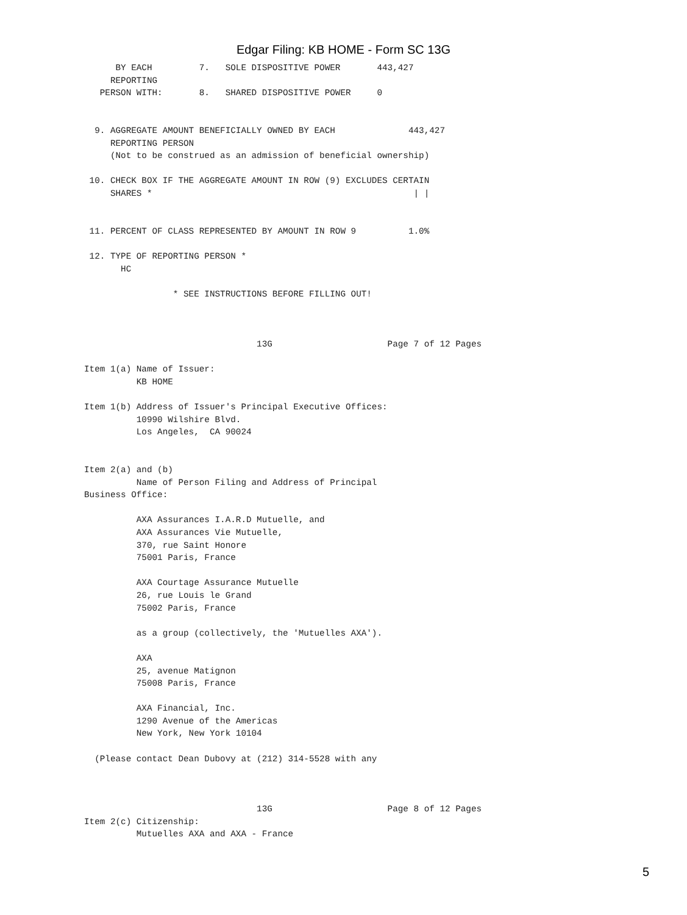Edgar Filing: KB HOME - Form SC 13G
      BY EACH         7.   SOLE DISPOSITIVE POWER       443,427
     REPORTING
   PERSON WITH:       8.   SHARED DISPOSITIVE POWER     0


  9. AGGREGATE AMOUNT BENEFICIALLY OWNED BY EACH              443,427
     REPORTING PERSON
     (Not to be construed as an admission of beneficial ownership)

 10. CHECK BOX IF THE AGGREGATE AMOUNT IN ROW (9) EXCLUDES CERTAIN
     SHARES *                                                  | |


 11. PERCENT OF CLASS REPRESENTED BY AMOUNT IN ROW 9          1.0%

 12. TYPE OF REPORTING PERSON *
       HC

                 * SEE INSTRUCTIONS BEFORE FILLING OUT!



                                 13G                      Page 7 of 12 Pages

Item 1(a) Name of Issuer:
          KB HOME

Item 1(b) Address of Issuer's Principal Executive Offices:
          10990 Wilshire Blvd.
          Los Angeles,  CA 90024


Item 2(a) and (b)
          Name of Person Filing and Address of Principal
Business Office:

          AXA Assurances I.A.R.D Mutuelle, and
          AXA Assurances Vie Mutuelle,
          370, rue Saint Honore
          75001 Paris, France

          AXA Courtage Assurance Mutuelle
          26, rue Louis le Grand
          75002 Paris, France

          as a group (collectively, the 'Mutuelles AXA').

          AXA
          25, avenue Matignon
          75008 Paris, France

          AXA Financial, Inc.
          1290 Avenue of the Americas
          New York, New York 10104

  (Please contact Dean Dubovy at (212) 314-5528 with any



                                 13G                      Page 8 of 12 Pages
Item 2(c) Citizenship:
          Mutuelles AXA and AXA - France
5